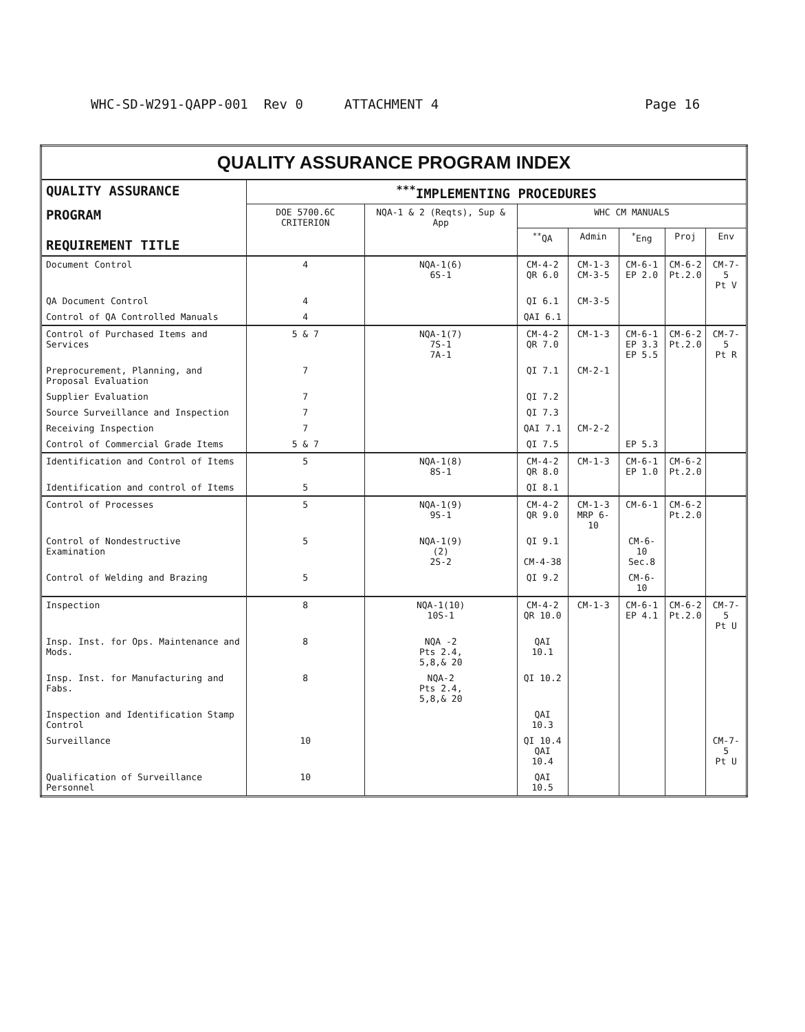WHC-SD-W291-QAPP-001 Rev 0 ATTACHMENT 4 Page 16
| QUALITY ASSURANCE PROGRAM INDEX | | | | | | | |
| --- | --- | --- | --- | --- | --- | --- | --- |
| QUALITY ASSURANCE | <sup>***</sup> IMPLEMENTING PROCEDURES | | | | | | |
| PROGRAM REQUIREMENT TITLE | DOE 5700.6C CRITERION | NQA-1 & 2 (Reqts), Sup & App | WHC CM MANUALS | | | | |
| | | | <sup>**</sup> QA | Admin | <sup>*</sup> Eng | Proj | Env |
| Document Control | 4 | NQA-1(6) 6S-1 | CM-4-2 QR 6.0 | CM-1-3 CM-3-5 | CM-6-1 EP 2.0 | CM-6-2 Pt.2.0 | CM-7-5 Pt V |
| QA Document Control | 4 | | QI 6.1 | CM-3-5 | | | |
| Control of QA Controlled Manuals | 4 | | QAI 6.1 | | | | |
| Control of Purchased Items and Services | 5 & 7 | NQA-1(7) 7S-1 7A-1 | CM-4-2 QR 7.0 | CM-1-3 | CM-6-1 EP 3.3 EP 5.5 | CM-6-2 Pt.2.0 | CM-7-5 Pt R |
| Preprocurement, Planning, and Proposal Evaluation | 7 | | QI 7.1 | CM-2-1 | | | |
| Supplier Evaluation | 7 | | QI 7.2 | | | | |
| Source Surveillance and Inspection | 7 | | QI 7.3 | | | | |
| Receiving Inspection | 7 | | QAI 7.1 | CM-2-2 | | | |
| Control of Commercial Grade Items | 5 & 7 | | QI 7.5 | | EP 5.3 | | |
| Identification and Control of Items | 5 | NQA-1(8) 8S-1 | CM-4-2 QR 8.0 | CM-1-3 | CM-6-1 EP 1.0 | CM-6-2 Pt.2.0 | |
| Identification and control of Items | 5 | | QI 8.1 | | | | |
| Control of Processes | 5 | NQA-1(9) 9S-1 | CM-4-2 QR 9.0 | CM-1-3 MRP 6-10 | CM-6-1 | CM-6-2 Pt.2.0 | |
| Control of Nondestructive Examination | 5 | NQA-1(9) (2) 2S-2 | QI 9.1 CM-4-38 | | CM-6-10 Sec.8 | | |
| Control of Welding and Brazing | 5 | | QI 9.2 | | CM-6-10 | | |
| Inspection | 8 | NQA-1(10) 10S-1 | CM-4-2 QR 10.0 | CM-1-3 | CM-6-1 EP 4.1 | CM-6-2 Pt.2.0 | CM-7-5 Pt U |
| Insp. Inst. for Ops. Maintenance and Mods. | 8 | NQA -2 Pts 2.4, 5,8,& 20 | QAI 10.1 | | | | |
| Insp. Inst. for Manufacturing and Fabs. | 8 | NQA-2 Pts 2.4, 5,8,& 20 | QI 10.2 | | | | |
| Inspection and Identification Stamp Control | | | QAI 10.3 | | | | |
| Surveillance | 10 | | QI 10.4 QAI 10.4 | | | | CM-7-5 Pt U |
| Qualification of Surveillance Personnel | 10 | | QAI 10.5 | | | | |